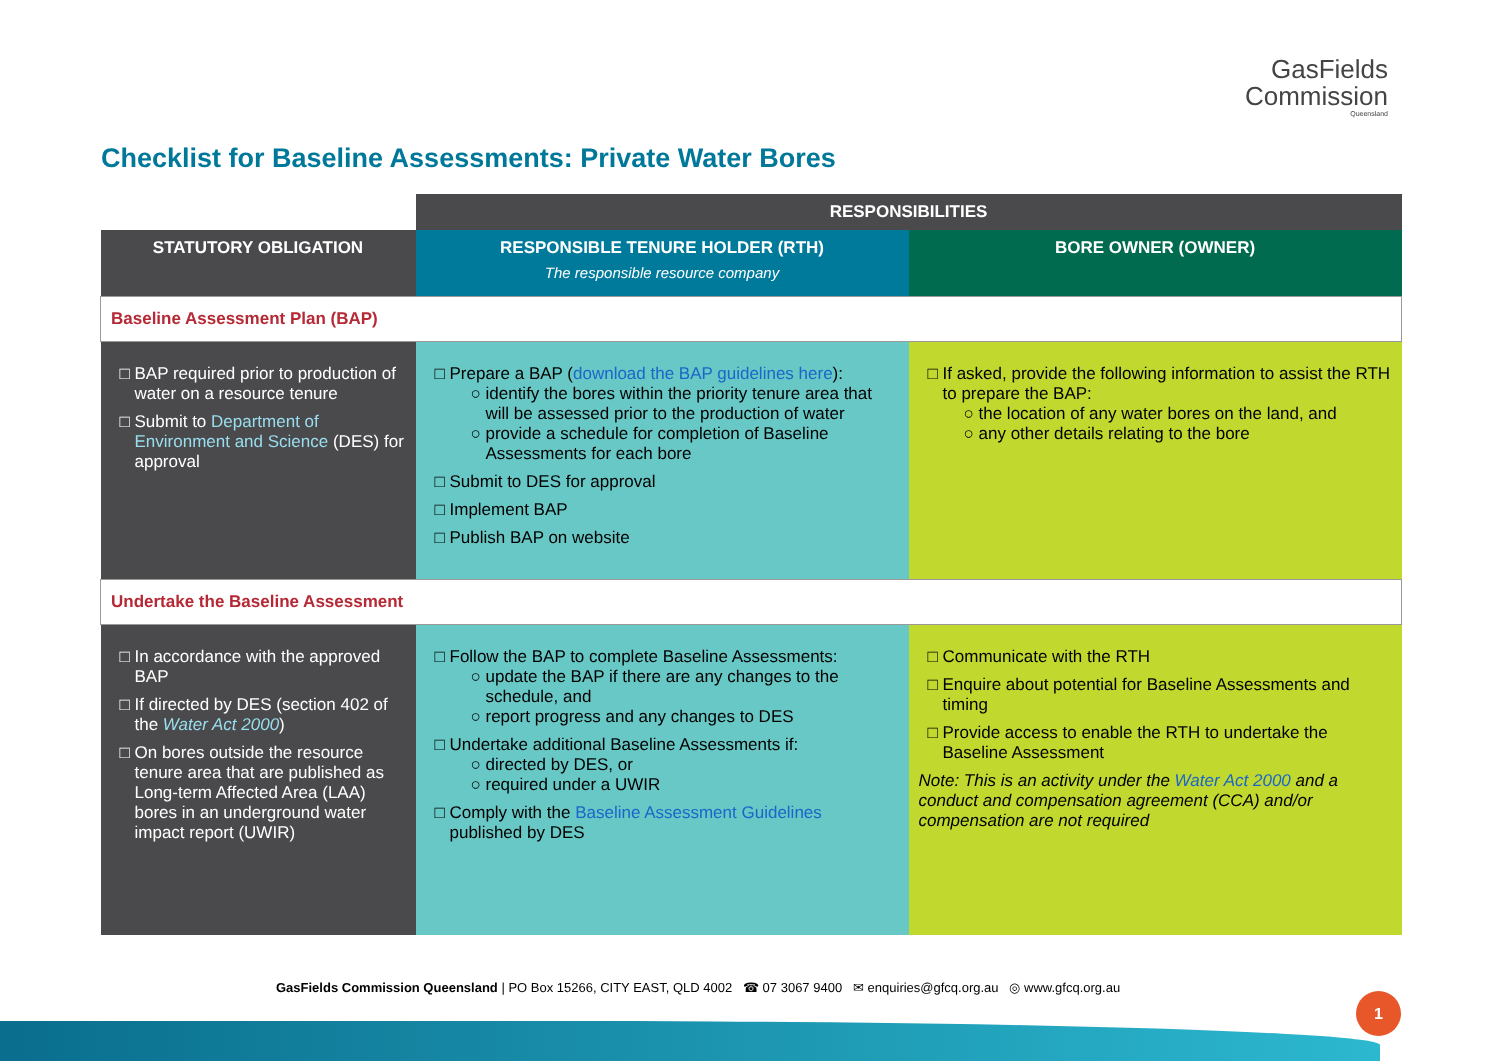GasFields
Commission
Queensland
Checklist for Baseline Assessments: Private Water Bores
| | RESPONSIBILITIES | |
| STATUTORY OBLIGATION | RESPONSIBLE TENURE HOLDER (RTH) The responsible resource company | BORE OWNER (OWNER) |
| Baseline Assessment Plan (BAP) | | |
| BAP required prior to production of water on a resource tenure Submit to Department of Environment and Science (DES) for approval | Prepare a BAP ( download the BAP guidelines here ): identify the bores within the priority tenure area that will be assessed prior to the production of water provide a schedule for completion of Baseline Assessments for each bore Submit to DES for approval Implement BAP Publish BAP on website | If asked, provide the following information to assist the RTH to prepare the BAP: the location of any water bores on the land, and any other details relating to the bore |
| Undertake the Baseline Assessment | | |
| In accordance with the approved BAP If directed by DES (section 402 of the Water Act 2000 ) On bores outside the resource tenure area that are published as Long-term Affected Area (LAA) bores in an underground water impact report (UWIR) | Follow the BAP to complete Baseline Assessments: update the BAP if there are any changes to the schedule, and report progress and any changes to DES Undertake additional Baseline Assessments if: directed by DES, or required under a UWIR Comply with the Baseline Assessment Guidelines published by DES | Communicate with the RTH Enquire about potential for Baseline Assessments and timing Provide access to enable the RTH to undertake the Baseline Assessment Note: This is an activity under the Water Act 2000 and a conduct and compensation agreement (CCA) and/or compensation are not required |
GasFields Commission Queensland | PO Box 15266, CITY EAST, QLD 4002 ☎ 07 3067 9400 ✉ enquiries@gfcq.org.au ◎ www.gfcq.org.au
1